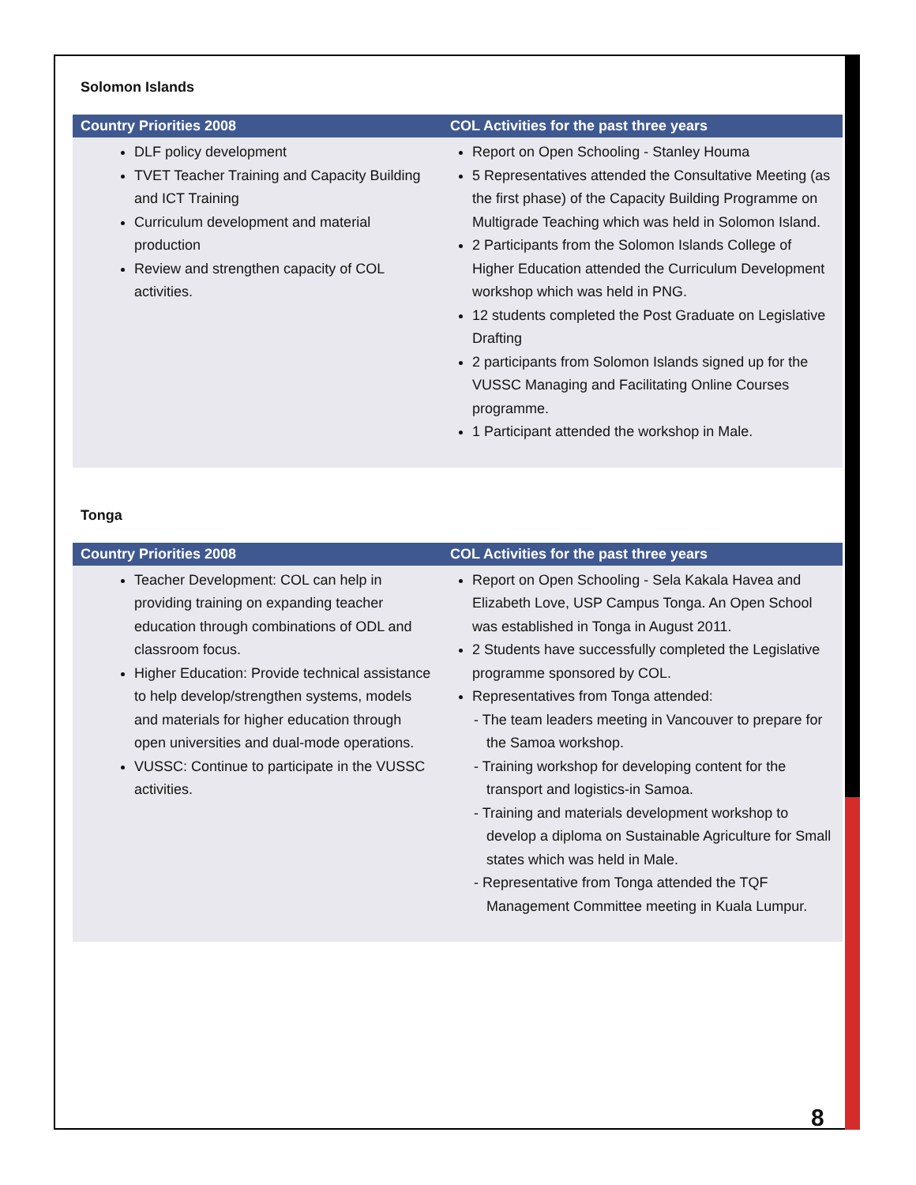Solomon Islands
| Country Priorities 2008 | COL Activities for the past three years |
| --- | --- |
| DLF policy development TVET Teacher Training and Capacity Building and ICT Training Curriculum development and material production Review and strengthen capacity of COL activities. | Report on Open Schooling - Stanley Houma 5 Representatives attended the Consultative Meeting (as the first phase) of the Capacity Building Programme on Multigrade Teaching which was held in Solomon Island. 2 Participants from the Solomon Islands College of Higher Education attended the Curriculum Development workshop which was held in PNG. 12 students completed the Post Graduate on Legislative Drafting 2 participants from Solomon Islands signed up for the VUSSC Managing and Facilitating Online Courses programme. 1 Participant attended the workshop in Male. |
Tonga
| Country Priorities 2008 | COL Activities for the past three years |
| --- | --- |
| Teacher Development: COL can help in providing training on expanding teacher education through combinations of ODL and classroom focus. Higher Education: Provide technical assistance to help develop/strengthen systems, models and materials for higher education through open universities and dual-mode operations. VUSSC: Continue to participate in the VUSSC activities. | Report on Open Schooling - Sela Kakala Havea and Elizabeth Love, USP Campus Tonga. An Open School was established in Tonga in August 2011. 2 Students have successfully completed the Legislative programme sponsored by COL. Representatives from Tonga attended: - The team leaders meeting in Vancouver to prepare for the Samoa workshop. - Training workshop for developing content for the transport and logistics-in Samoa. - Training and materials development workshop to develop a diploma on Sustainable Agriculture for Small states which was held in Male. - Representative from Tonga attended the TQF Management Committee meeting in Kuala Lumpur. |
8